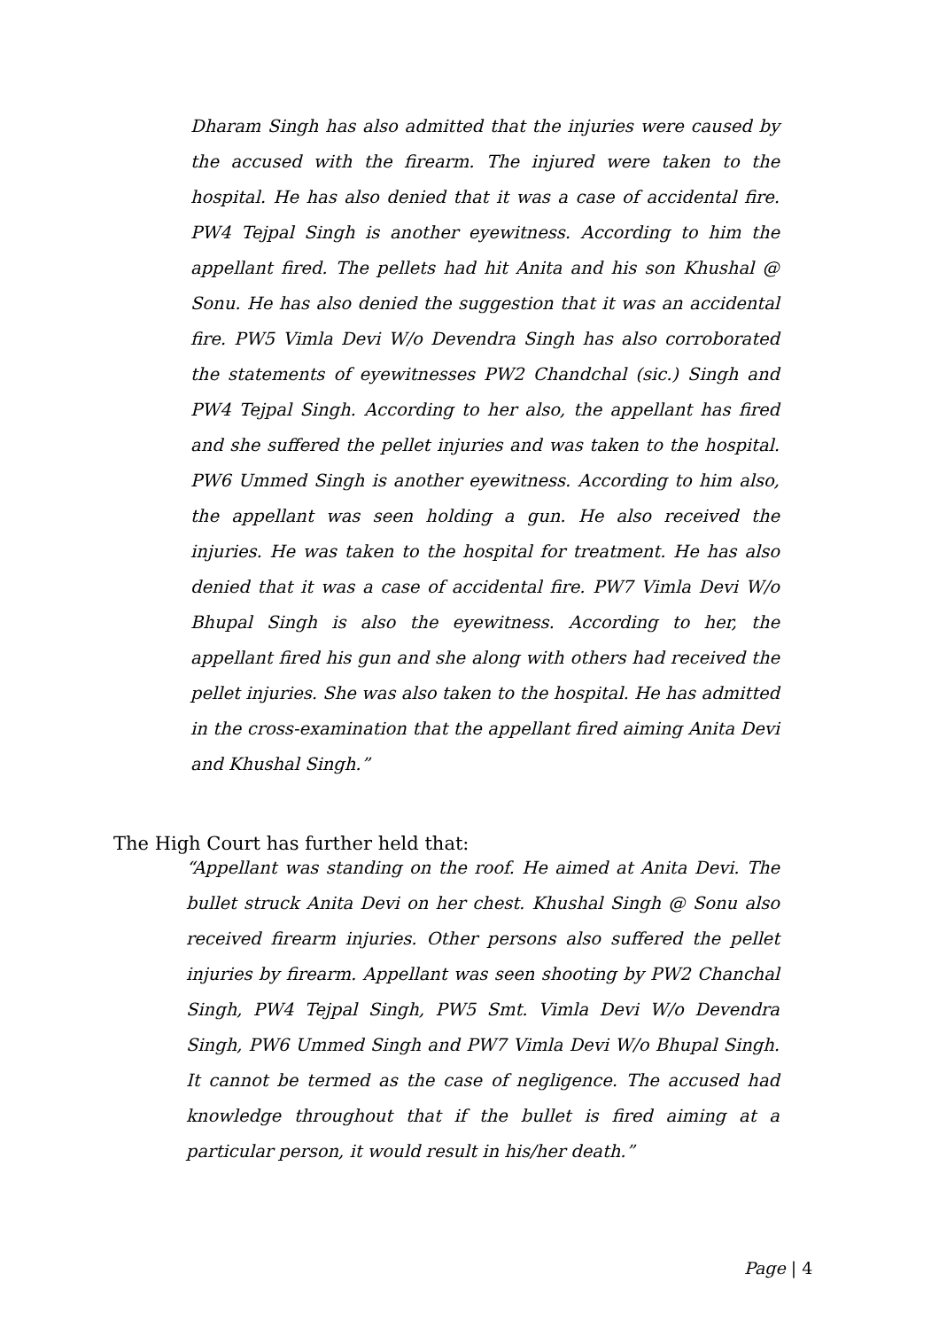Dharam Singh has also admitted that the injuries were caused by the accused with the firearm. The injured were taken to the hospital. He has also denied that it was a case of accidental fire. PW4 Tejpal Singh is another eyewitness. According to him the appellant fired. The pellets had hit Anita and his son Khushal @ Sonu. He has also denied the suggestion that it was an accidental fire. PW5 Vimla Devi W/o Devendra Singh has also corroborated the statements of eyewitnesses PW2 Chandchal (sic.) Singh and PW4 Tejpal Singh. According to her also, the appellant has fired and she suffered the pellet injuries and was taken to the hospital. PW6 Ummed Singh is another eyewitness. According to him also, the appellant was seen holding a gun. He also received the injuries. He was taken to the hospital for treatment. He has also denied that it was a case of accidental fire. PW7 Vimla Devi W/o Bhupal Singh is also the eyewitness. According to her, the appellant fired his gun and she along with others had received the pellet injuries. She was also taken to the hospital. He has admitted in the cross-examination that the appellant fired aiming Anita Devi and Khushal Singh.”
The High Court has further held that:
“Appellant was standing on the roof. He aimed at Anita Devi. The bullet struck Anita Devi on her chest. Khushal Singh @ Sonu also received firearm injuries. Other persons also suffered the pellet injuries by firearm. Appellant was seen shooting by PW2 Chanchal Singh, PW4 Tejpal Singh, PW5 Smt. Vimla Devi W/o Devendra Singh, PW6 Ummed Singh and PW7 Vimla Devi W/o Bhupal Singh. It cannot be termed as the case of negligence. The accused had knowledge throughout that if the bullet is fired aiming at a particular person, it would result in his/her death.”
Page | 4